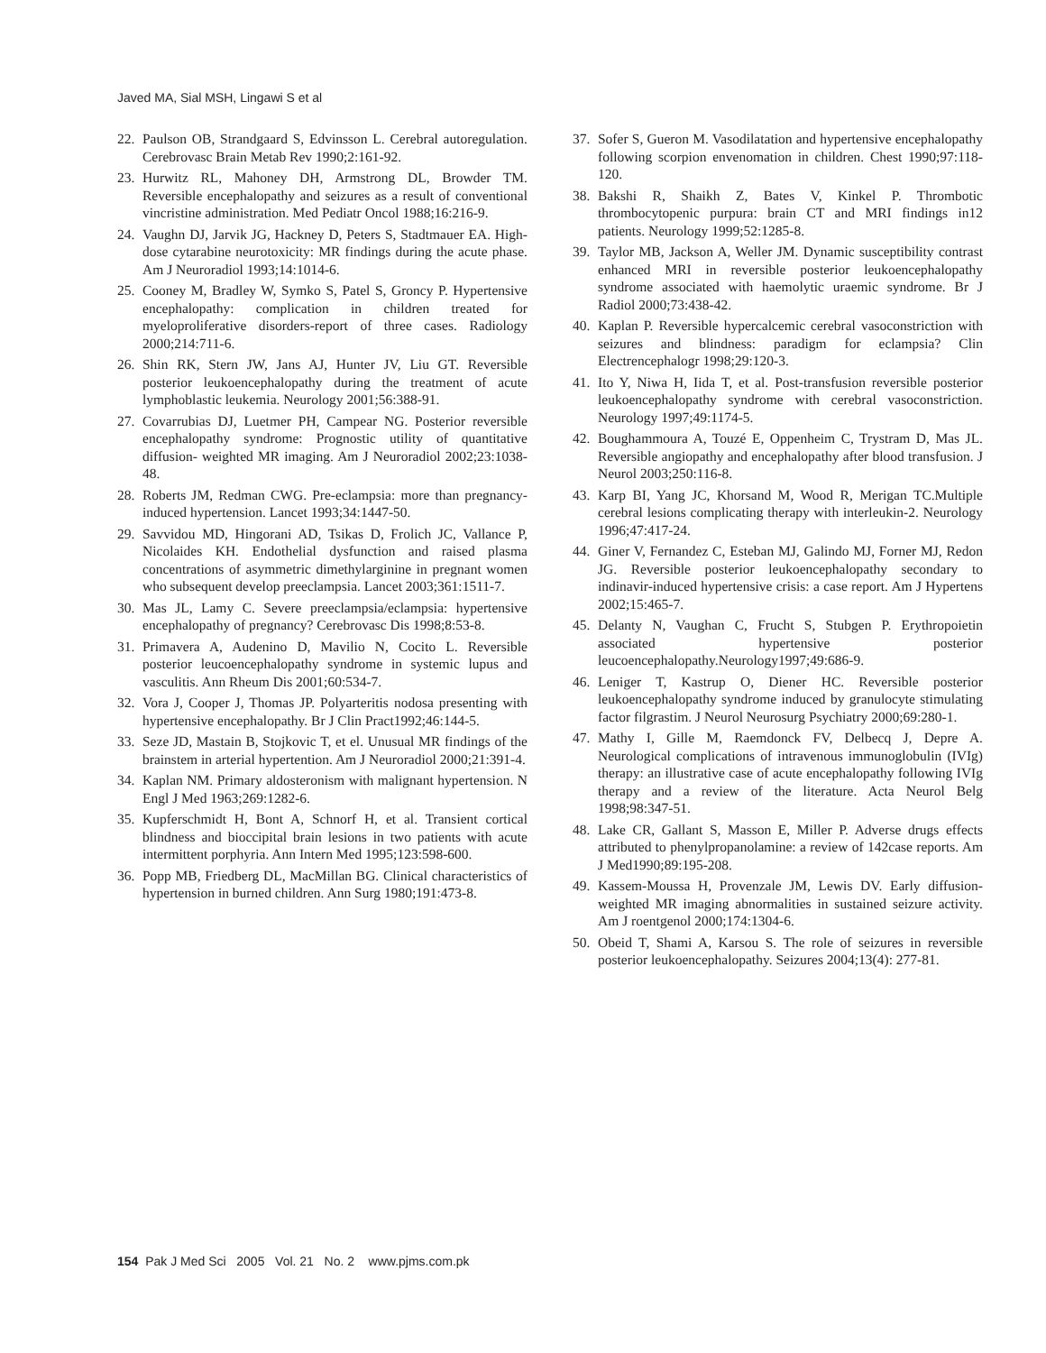Javed MA, Sial MSH, Lingawi S et al
22. Paulson OB, Strandgaard S, Edvinsson L. Cerebral autoregulation. Cerebrovasc Brain Metab Rev 1990;2:161-92.
23. Hurwitz RL, Mahoney DH, Armstrong DL, Browder TM. Reversible encephalopathy and seizures as a result of conventional vincristine administration. Med Pediatr Oncol 1988;16:216-9.
24. Vaughn DJ, Jarvik JG, Hackney D, Peters S, Stadtmauer EA. High-dose cytarabine neurotoxicity: MR findings during the acute phase. Am J Neuroradiol 1993;14:1014-6.
25. Cooney M, Bradley W, Symko S, Patel S, Groncy P. Hypertensive encephalopathy: complication in children treated for myeloproliferative disorders-report of three cases. Radiology 2000;214:711-6.
26. Shin RK, Stern JW, Jans AJ, Hunter JV, Liu GT. Reversible posterior leukoencephalopathy during the treatment of acute lymphoblastic leukemia. Neurology 2001;56:388-91.
27. Covarrubias DJ, Luetmer PH, Campear NG. Posterior reversible encephalopathy syndrome: Prognostic utility of quantitative diffusion- weighted MR imaging. Am J Neuroradiol 2002;23:1038-48.
28. Roberts JM, Redman CWG. Pre-eclampsia: more than pregnancy-induced hypertension. Lancet 1993;34:1447-50.
29. Savvidou MD, Hingorani AD, Tsikas D, Frolich JC, Vallance P, Nicolaides KH. Endothelial dysfunction and raised plasma concentrations of asymmetric dimethylarginine in pregnant women who subsequent develop preeclampsia. Lancet 2003;361:1511-7.
30. Mas JL, Lamy C. Severe preeclampsia/eclampsia: hypertensive encephalopathy of pregnancy? Cerebrovasc Dis 1998;8:53-8.
31. Primavera A, Audenino D, Mavilio N, Cocito L. Reversible posterior leucoencephalopathy syndrome in systemic lupus and vasculitis. Ann Rheum Dis 2001;60:534-7.
32. Vora J, Cooper J, Thomas JP. Polyarteritis nodosa presenting with hypertensive encephalopathy. Br J Clin Pract1992;46:144-5.
33. Seze JD, Mastain B, Stojkovic T, et el. Unusual MR findings of the brainstem in arterial hypertention. Am J Neuroradiol 2000;21:391-4.
34. Kaplan NM. Primary aldosteronism with malignant hypertension. N Engl J Med 1963;269:1282-6.
35. Kupferschmidt H, Bont A, Schnorf H, et al. Transient cortical blindness and bioccipital brain lesions in two patients with acute intermittent porphyria. Ann Intern Med 1995;123:598-600.
36. Popp MB, Friedberg DL, MacMillan BG. Clinical characteristics of hypertension in burned children. Ann Surg 1980;191:473-8.
37. Sofer S, Gueron M. Vasodilatation and hypertensive encephalopathy following scorpion envenomation in children. Chest 1990;97:118-120.
38. Bakshi R, Shaikh Z, Bates V, Kinkel P. Thrombotic thrombocytopenic purpura: brain CT and MRI findings in12 patients. Neurology 1999;52:1285-8.
39. Taylor MB, Jackson A, Weller JM. Dynamic susceptibility contrast enhanced MRI in reversible posterior leukoencephalopathy syndrome associated with haemolytic uraemic syndrome. Br J Radiol 2000;73:438-42.
40. Kaplan P. Reversible hypercalcemic cerebral vasoconstriction with seizures and blindness: paradigm for eclampsia? Clin Electrencephalogr 1998;29:120-3.
41. Ito Y, Niwa H, Iida T, et al. Post-transfusion reversible posterior leukoencephalopathy syndrome with cerebral vasoconstriction. Neurology 1997;49:1174-5.
42. Boughammoura A, Touzé E, Oppenheim C, Trystram D, Mas JL. Reversible angiopathy and encephalopathy after blood transfusion. J Neurol 2003;250:116-8.
43. Karp BI, Yang JC, Khorsand M, Wood R, Merigan TC.Multiple cerebral lesions complicating therapy with interleukin-2. Neurology 1996;47:417-24.
44. Giner V, Fernandez C, Esteban MJ, Galindo MJ, Forner MJ, Redon JG. Reversible posterior leukoencephalopathy secondary to indinavir-induced hypertensive crisis: a case report. Am J Hypertens 2002;15:465-7.
45. Delanty N, Vaughan C, Frucht S, Stubgen P. Erythropoietin associated hypertensive posterior leucoencephalopathy.Neurology1997;49:686-9.
46. Leniger T, Kastrup O, Diener HC. Reversible posterior leukoencephalopathy syndrome induced by granulocyte stimulating factor filgrastim. J Neurol Neurosurg Psychiatry 2000;69:280-1.
47. Mathy I, Gille M, Raemdonck FV, Delbecq J, Depre A. Neurological complications of intravenous immunoglobulin (IVIg) therapy: an illustrative case of acute encephalopathy following IVIg therapy and a review of the literature. Acta Neurol Belg 1998;98:347-51.
48. Lake CR, Gallant S, Masson E, Miller P. Adverse drugs effects attributed to phenylpropanolamine: a review of 142case reports. Am J Med1990;89:195-208.
49. Kassem-Moussa H, Provenzale JM, Lewis DV. Early diffusion-weighted MR imaging abnormalities in sustained seizure activity. Am J roentgenol 2000;174:1304-6.
50. Obeid T, Shami A, Karsou S. The role of seizures in reversible posterior leukoencephalopathy. Seizures 2004;13(4): 277-81.
154 Pak J Med Sci 2005 Vol. 21 No. 2 www.pjms.com.pk